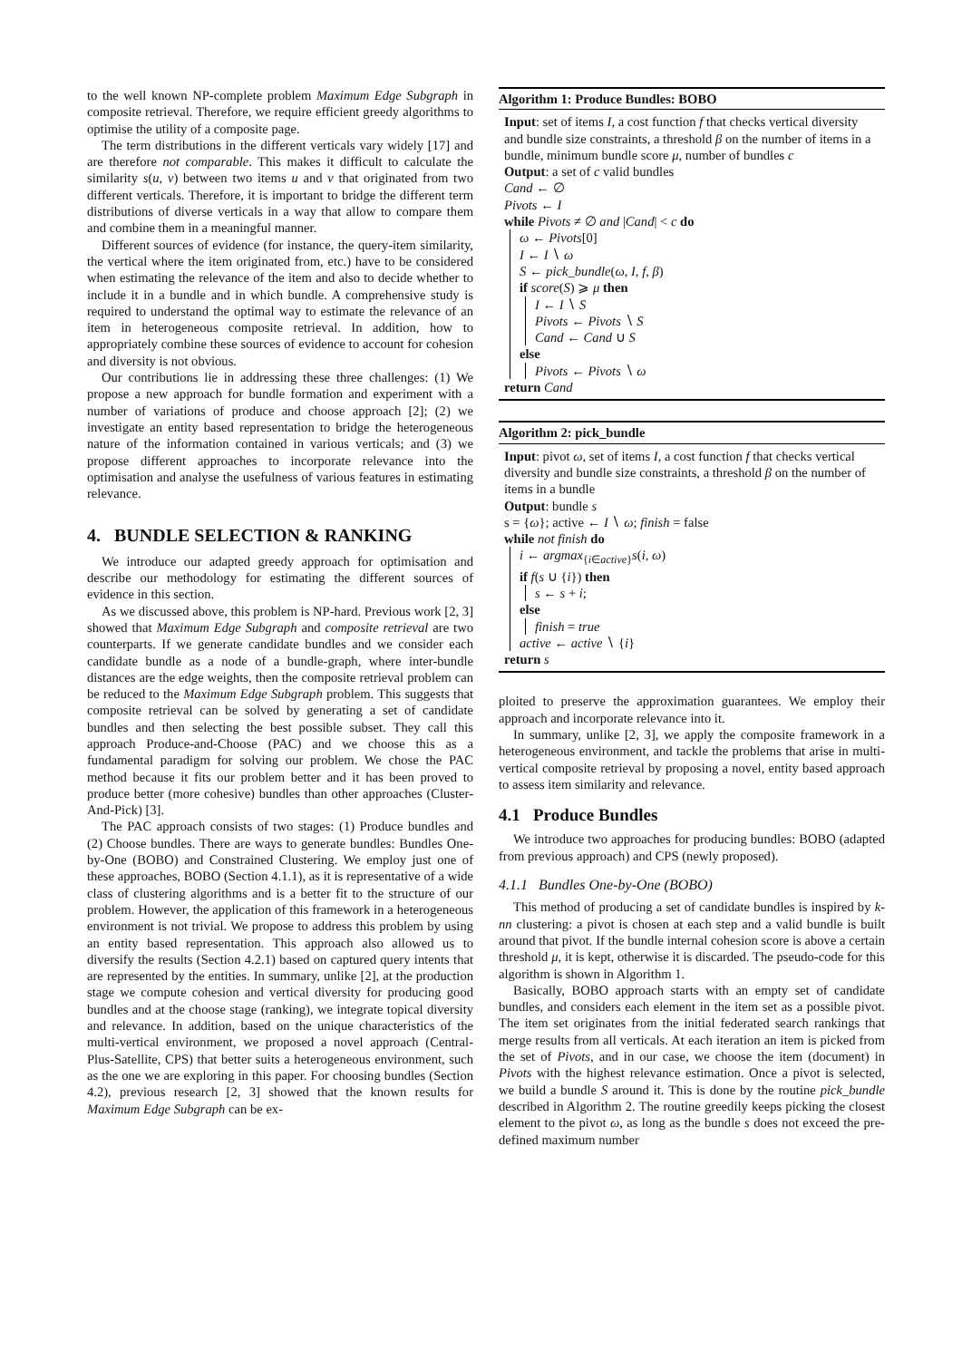to the well known NP-complete problem Maximum Edge Subgraph in composite retrieval. Therefore, we require efficient greedy algorithms to optimise the utility of a composite page.
The term distributions in the different verticals vary widely [17] and are therefore not comparable. This makes it difficult to calculate the similarity s(u, v) between two items u and v that originated from two different verticals. Therefore, it is important to bridge the different term distributions of diverse verticals in a way that allow to compare them and combine them in a meaningful manner.
Different sources of evidence (for instance, the query-item similarity, the vertical where the item originated from, etc.) have to be considered when estimating the relevance of the item and also to decide whether to include it in a bundle and in which bundle. A comprehensive study is required to understand the optimal way to estimate the relevance of an item in heterogeneous composite retrieval. In addition, how to appropriately combine these sources of evidence to account for cohesion and diversity is not obvious.
Our contributions lie in addressing these three challenges: (1) We propose a new approach for bundle formation and experiment with a number of variations of produce and choose approach [2]; (2) we investigate an entity based representation to bridge the heterogeneous nature of the information contained in various verticals; and (3) we propose different approaches to incorporate relevance into the optimisation and analyse the usefulness of various features in estimating relevance.
4. BUNDLE SELECTION & RANKING
We introduce our adapted greedy approach for optimisation and describe our methodology for estimating the different sources of evidence in this section.
As we discussed above, this problem is NP-hard. Previous work [2, 3] showed that Maximum Edge Subgraph and composite retrieval are two counterparts. If we generate candidate bundles and we consider each candidate bundle as a node of a bundle-graph, where inter-bundle distances are the edge weights, then the composite retrieval problem can be reduced to the Maximum Edge Subgraph problem. This suggests that composite retrieval can be solved by generating a set of candidate bundles and then selecting the best possible subset. They call this approach Produce-and-Choose (PAC) and we choose this as a fundamental paradigm for solving our problem. We chose the PAC method because it fits our problem better and it has been proved to produce better (more cohesive) bundles than other approaches (Cluster-And-Pick) [3].
The PAC approach consists of two stages: (1) Produce bundles and (2) Choose bundles. There are ways to generate bundles: Bundles One-by-One (BOBO) and Constrained Clustering. We employ just one of these approaches, BOBO (Section 4.1.1), as it is representative of a wide class of clustering algorithms and is a better fit to the structure of our problem. However, the application of this framework in a heterogeneous environment is not trivial. We propose to address this problem by using an entity based representation. This approach also allowed us to diversify the results (Section 4.2.1) based on captured query intents that are represented by the entities. In summary, unlike [2], at the production stage we compute cohesion and vertical diversity for producing good bundles and at the choose stage (ranking), we integrate topical diversity and relevance. In addition, based on the unique characteristics of the multi-vertical environment, we proposed a novel approach (Central-Plus-Satellite, CPS) that better suits a heterogeneous environment, such as the one we are exploring in this paper. For choosing bundles (Section 4.2), previous research [2, 3] showed that the known results for Maximum Edge Subgraph can be ex-
Algorithm 1: Produce Bundles: BOBO
Input: set of items I, a cost function f that checks vertical diversity and bundle size constraints, a threshold β on the number of items in a bundle, minimum bundle score μ, number of bundles c
Output: a set of c valid bundles
Cand ← ∅
Pivots ← I
while Pivots ≠ ∅ and |Cand| < c do
ω ← Pivots[0]
I ← I ∖ ω
S ← pick_bundle(ω, I, f, β)
if score(S) ⩾ μ then
I ← I ∖ S
Pivots ← Pivots ∖ S
Cand ← Cand ∪ S
else
Pivots ← Pivots ∖ ω
return Cand
Algorithm 2: pick_bundle
Input: pivot ω, set of items I, a cost function f that checks vertical diversity and bundle size constraints, a threshold β on the number of items in a bundle
Output: bundle s
s = {ω}; active ← I ∖ ω; finish = false
while not finish do
i ← argmax<sub>{i∈active}</sub>s(i, ω)
if f(s ∪ {i}) then
s ← s + i;
else
finish = true
active ← active ∖ {i}
return s
ploited to preserve the approximation guarantees. We employ their approach and incorporate relevance into it.
In summary, unlike [2, 3], we apply the composite framework in a heterogeneous environment, and tackle the problems that arise in multi-vertical composite retrieval by proposing a novel, entity based approach to assess item similarity and relevance.
4.1 Produce Bundles
We introduce two approaches for producing bundles: BOBO (adapted from previous approach) and CPS (newly proposed).
4.1.1 Bundles One-by-One (BOBO)
This method of producing a set of candidate bundles is inspired by k-nn clustering: a pivot is chosen at each step and a valid bundle is built around that pivot. If the bundle internal cohesion score is above a certain threshold μ, it is kept, otherwise it is discarded. The pseudo-code for this algorithm is shown in Algorithm 1.
Basically, BOBO approach starts with an empty set of candidate bundles, and considers each element in the item set as a possible pivot. The item set originates from the initial federated search rankings that merge results from all verticals. At each iteration an item is picked from the set of Pivots, and in our case, we choose the item (document) in Pivots with the highest relevance estimation. Once a pivot is selected, we build a bundle S around it. This is done by the routine pick_bundle described in Algorithm 2. The routine greedily keeps picking the closest element to the pivot ω, as long as the bundle s does not exceed the pre-defined maximum number